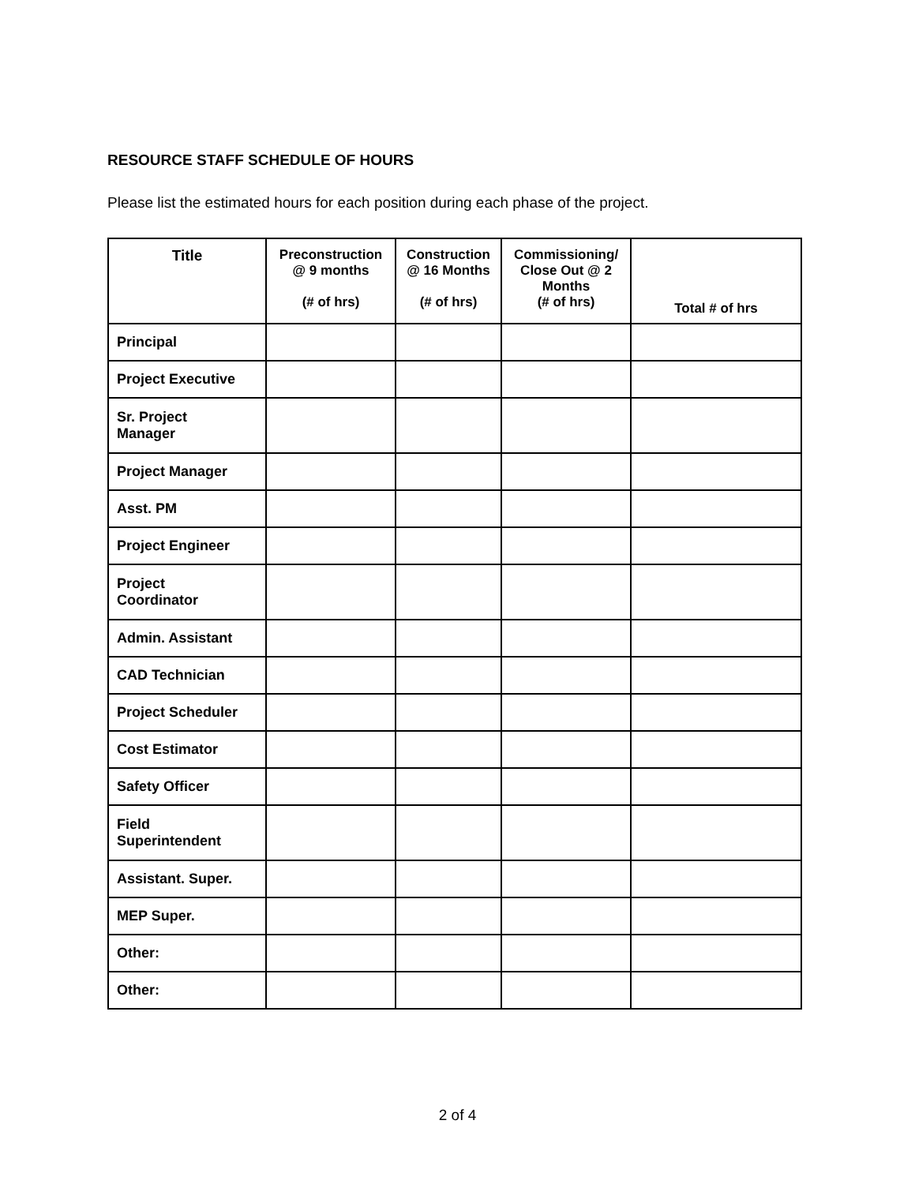RESOURCE STAFF SCHEDULE OF HOURS
Please list the estimated hours for each position during each phase of the project.
| Title | Preconstruction @ 9 months (# of hrs) | Construction @ 16 Months (# of hrs) | Commissioning/ Close Out @ 2 Months (# of hrs) | Total # of hrs |
| --- | --- | --- | --- | --- |
| Principal | | | | |
| Project Executive | | | | |
| Sr. Project Manager | | | | |
| Project Manager | | | | |
| Asst. PM | | | | |
| Project Engineer | | | | |
| Project Coordinator | | | | |
| Admin. Assistant | | | | |
| CAD Technician | | | | |
| Project Scheduler | | | | |
| Cost Estimator | | | | |
| Safety Officer | | | | |
| Field Superintendent | | | | |
| Assistant. Super. | | | | |
| MEP Super. | | | | |
| Other: | | | | |
| Other: | | | | |
2 of 4